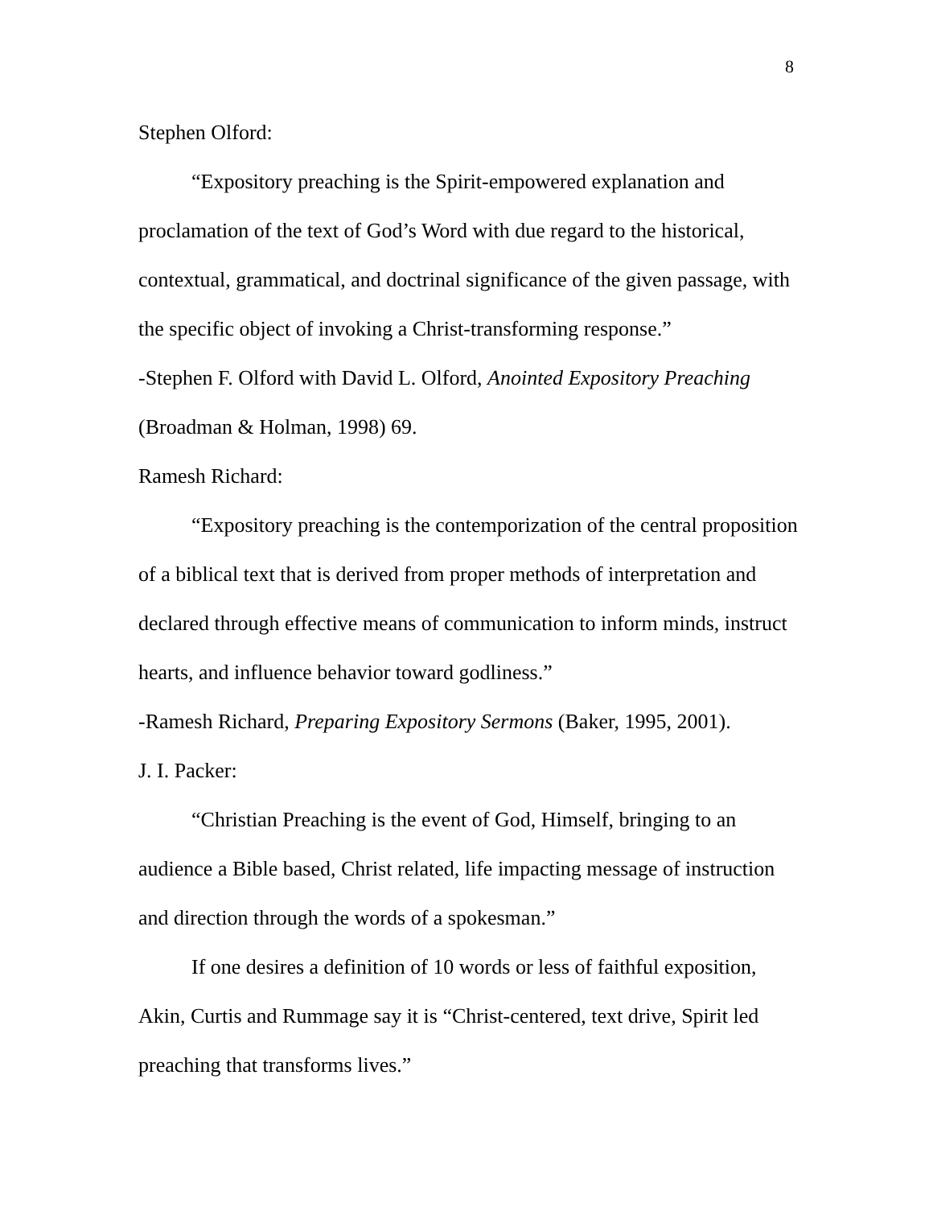8
Stephen Olford:
“Expository preaching is the Spirit-empowered explanation and proclamation of the text of God’s Word with due regard to the historical, contextual, grammatical, and doctrinal significance of the given passage, with the specific object of invoking a Christ-transforming response.”
-Stephen F. Olford with David L. Olford, Anointed Expository Preaching (Broadman & Holman, 1998) 69.
Ramesh Richard:
“Expository preaching is the contemporization of the central proposition of a biblical text that is derived from proper methods of interpretation and declared through effective means of communication to inform minds, instruct hearts, and influence behavior toward godliness.”
-Ramesh Richard, Preparing Expository Sermons (Baker, 1995, 2001).
J. I. Packer:
“Christian Preaching is the event of God, Himself, bringing to an audience a Bible based, Christ related, life impacting message of instruction and direction through the words of a spokesman.”
If one desires a definition of 10 words or less of faithful exposition, Akin, Curtis and Rummage say it is “Christ-centered, text drive, Spirit led preaching that transforms lives.”